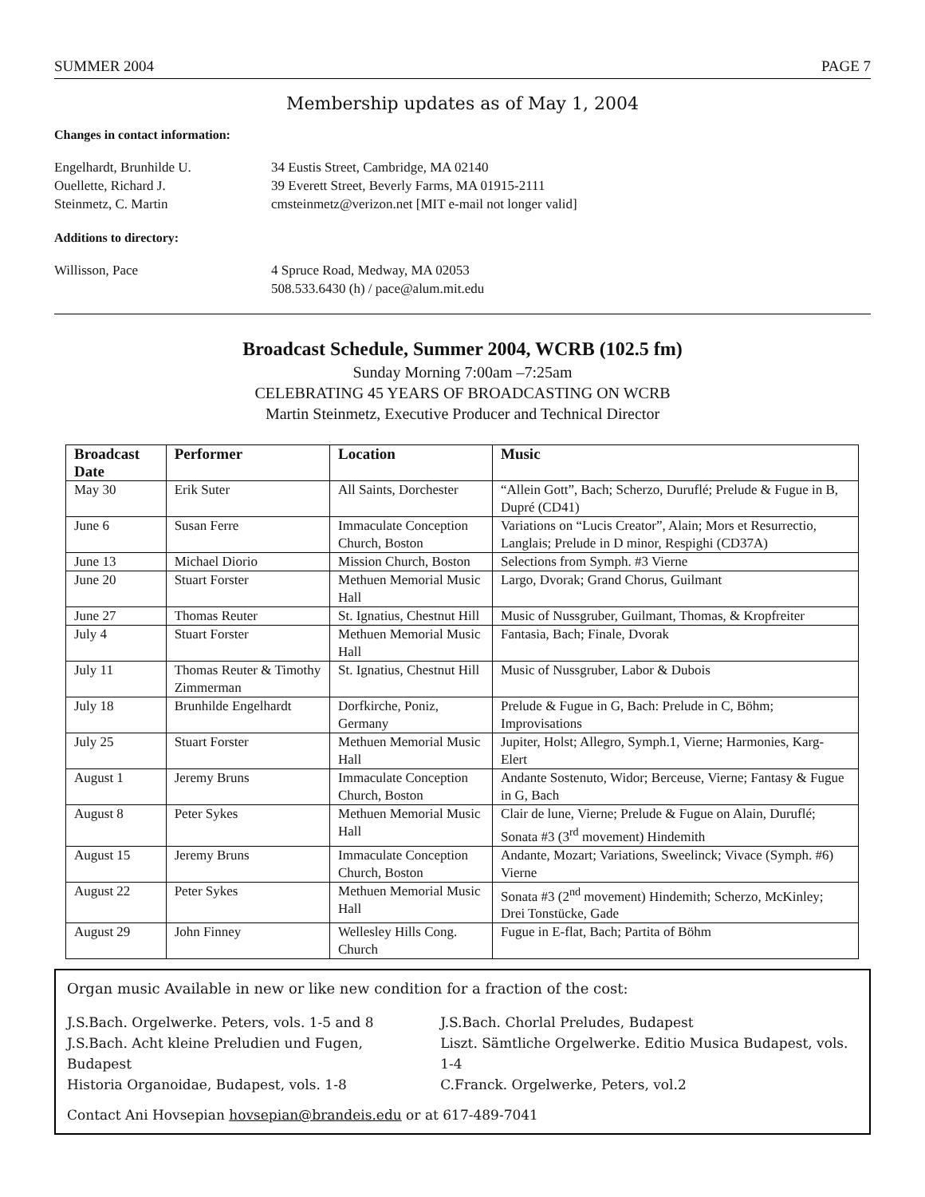SUMMER 2004 PAGE 7
Membership updates as of May 1, 2004
Changes in contact information:
Engelhardt, Brunhilde U. 34 Eustis Street, Cambridge, MA 02140
Ouellette, Richard J. 39 Everett Street, Beverly Farms, MA 01915-2111
Steinmetz, C. Martin cmsteinmetz@verizon.net [MIT e-mail not longer valid]
Additions to directory:
Willisson, Pace 4 Spruce Road, Medway, MA 02053
508.533.6430 (h) / pace@alum.mit.edu
Broadcast Schedule, Summer 2004, WCRB (102.5 fm)
Sunday Morning 7:00am –7:25am
CELEBRATING 45 YEARS OF BROADCASTING ON WCRB
Martin Steinmetz, Executive Producer and Technical Director
| Broadcast Date | Performer | Location | Music |
| --- | --- | --- | --- |
| May 30 | Erik Suter | All Saints, Dorchester | “Allein Gott”, Bach; Scherzo, Duruflé; Prelude & Fugue in B, Dupré (CD41) |
| June 6 | Susan Ferre | Immaculate Conception Church, Boston | Variations on “Lucis Creator”, Alain; Mors et Resurrectio, Langlais; Prelude in D minor, Respighi (CD37A) |
| June 13 | Michael Diorio | Mission Church, Boston | Selections from Symph. #3 Vierne |
| June 20 | Stuart Forster | Methuen Memorial Music Hall | Largo, Dvorak; Grand Chorus, Guilmant |
| June 27 | Thomas Reuter | St. Ignatius, Chestnut Hill | Music of Nussgruber, Guilmant, Thomas, & Kropfreiter |
| July 4 | Stuart Forster | Methuen Memorial Music Hall | Fantasia, Bach; Finale, Dvorak |
| July 11 | Thomas Reuter & Timothy Zimmerman | St. Ignatius, Chestnut Hill | Music of Nussgruber, Labor & Dubois |
| July 18 | Brunhilde Engelhardt | Dorfkirche, Poniz, Germany | Prelude & Fugue in G, Bach: Prelude in C, Böhm; Improvisations |
| July 25 | Stuart Forster | Methuen Memorial Music Hall | Jupiter, Holst; Allegro, Symph.1, Vierne; Harmonies, Karg-Elert |
| August 1 | Jeremy Bruns | Immaculate Conception Church, Boston | Andante Sostenuto, Widor; Berceuse, Vierne; Fantasy & Fugue in G, Bach |
| August 8 | Peter Sykes | Methuen Memorial Music Hall | Clair de lune, Vierne; Prelude & Fugue on Alain, Duruflé; Sonata #3 (3<sup>rd</sup> movement) Hindemith |
| August 15 | Jeremy Bruns | Immaculate Conception Church, Boston | Andante, Mozart; Variations, Sweelinck; Vivace (Symph. #6) Vierne |
| August 22 | Peter Sykes | Methuen Memorial Music Hall | Sonata #3 (2<sup>nd</sup> movement) Hindemith; Scherzo, McKinley; Drei Tonstücke, Gade |
| August 29 | John Finney | Wellesley Hills Cong. Church | Fugue in E-flat, Bach; Partita of Böhm |
Organ music Available in new or like new condition for a fraction of the cost:
J.S.Bach. Orgelwerke. Peters, vols. 1-5 and 8
J.S.Bach. Acht kleine Preludien und Fugen, Budapest
Historia Organoidae, Budapest, vols. 1-8
J.S.Bach. Chorlal Preludes, Budapest
Liszt. Sämtliche Orgelwerke. Editio Musica Budapest, vols. 1-4
C.Franck. Orgelwerke, Peters, vol.2
Contact Ani Hovsepian hovsepian@brandeis.edu or at 617-489-7041